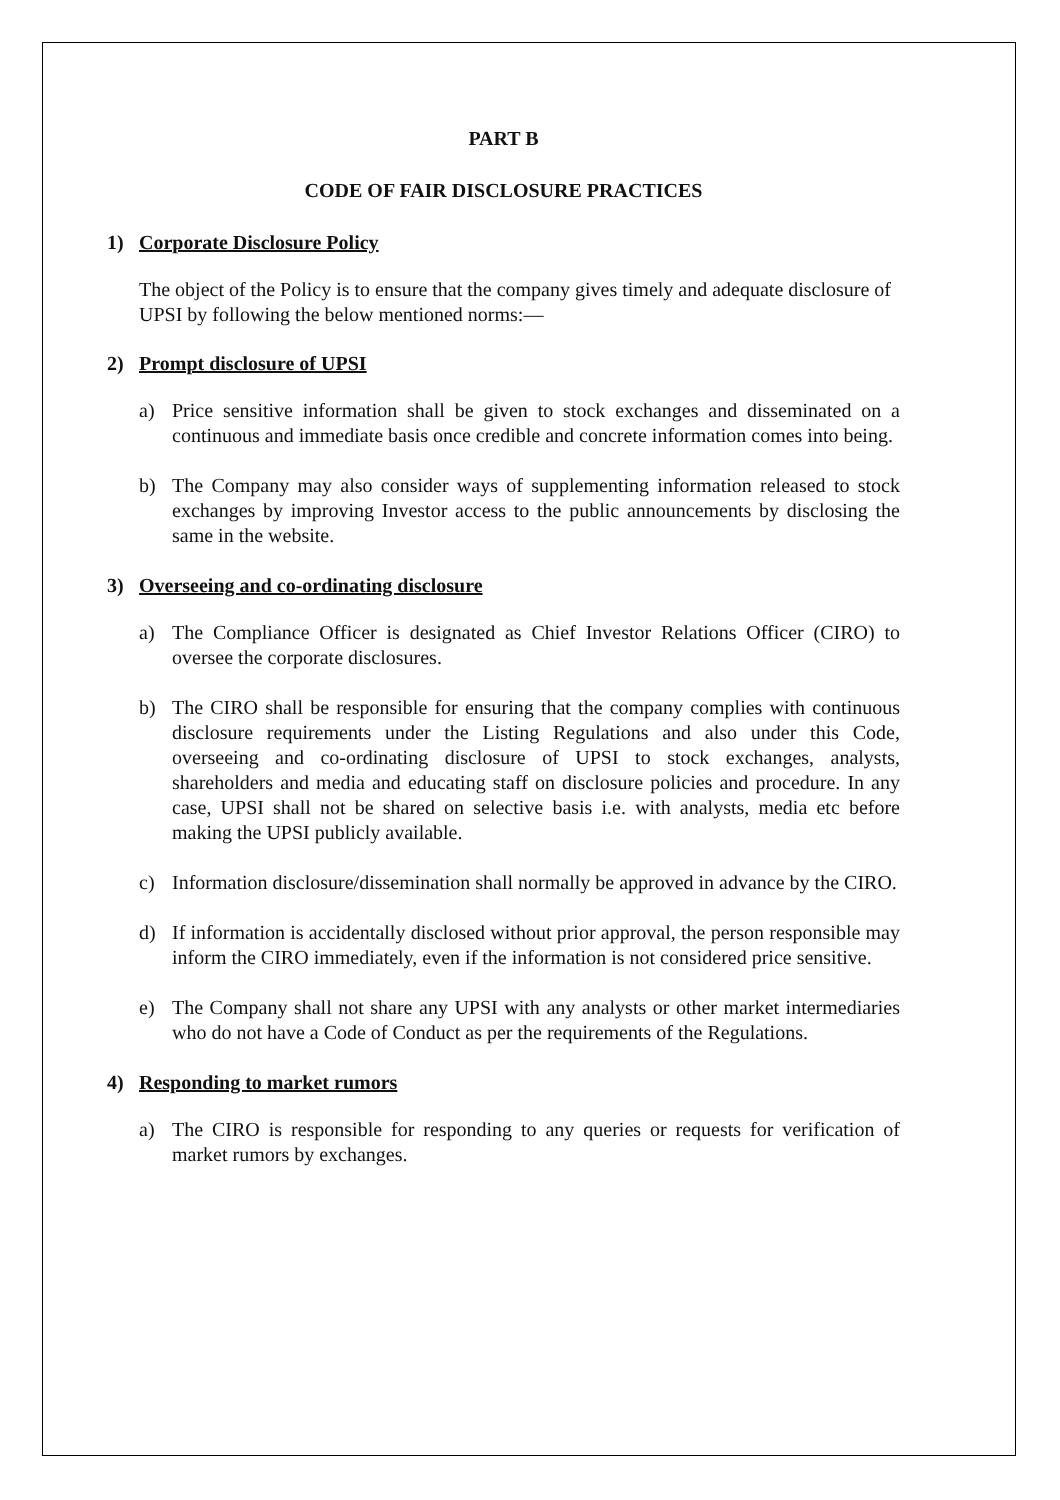PART B
CODE OF FAIR DISCLOSURE PRACTICES
1) Corporate Disclosure Policy
The object of the Policy is to ensure that the company gives timely and adequate disclosure of UPSI by following the below mentioned norms:—
2) Prompt disclosure of UPSI
a) Price sensitive information shall be given to stock exchanges and disseminated on a continuous and immediate basis once credible and concrete information comes into being.
b) The Company may also consider ways of supplementing information released to stock exchanges by improving Investor access to the public announcements by disclosing the same in the website.
3) Overseeing and co-ordinating disclosure
a) The Compliance Officer is designated as Chief Investor Relations Officer (CIRO) to oversee the corporate disclosures.
b) The CIRO shall be responsible for ensuring that the company complies with continuous disclosure requirements under the Listing Regulations and also under this Code, overseeing and co-ordinating disclosure of UPSI to stock exchanges, analysts, shareholders and media and educating staff on disclosure policies and procedure. In any case, UPSI shall not be shared on selective basis i.e. with analysts, media etc before making the UPSI publicly available.
c) Information disclosure/dissemination shall normally be approved in advance by the CIRO.
d) If information is accidentally disclosed without prior approval, the person responsible may inform the CIRO immediately, even if the information is not considered price sensitive.
e) The Company shall not share any UPSI with any analysts or other market intermediaries who do not have a Code of Conduct as per the requirements of the Regulations.
4) Responding to market rumors
a) The CIRO is responsible for responding to any queries or requests for verification of market rumors by exchanges.